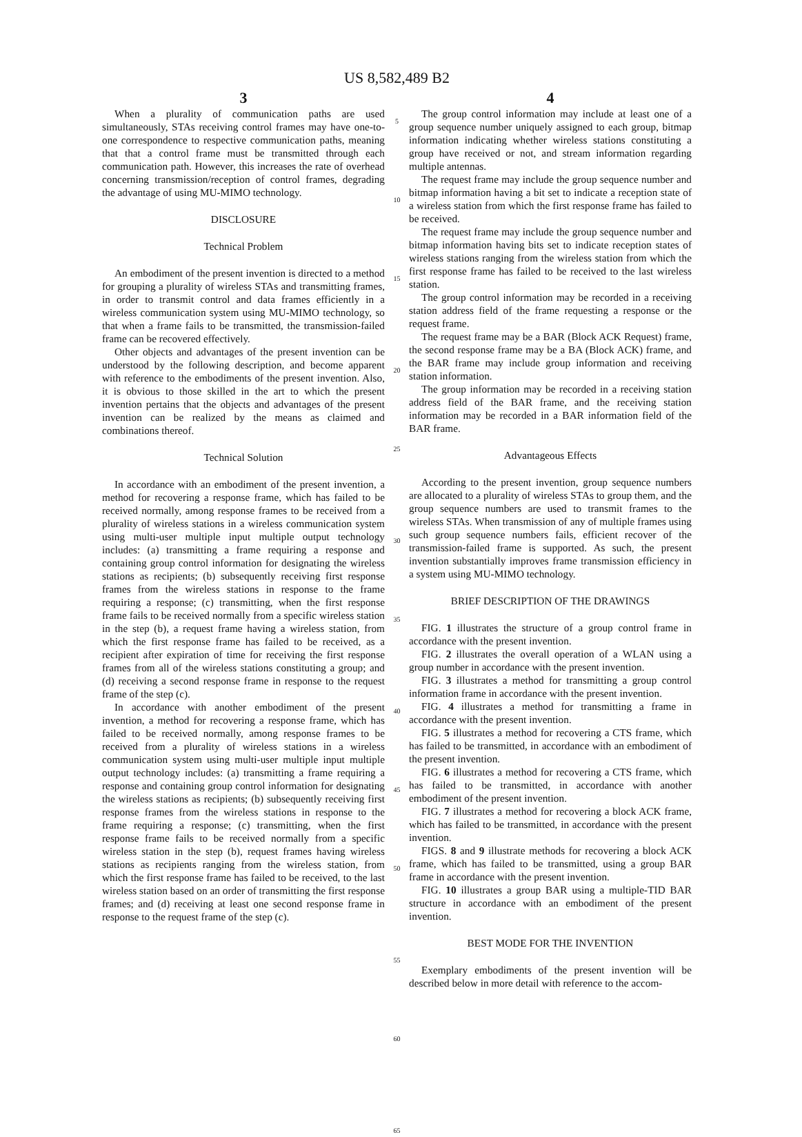US 8,582,489 B2
3
When a plurality of communication paths are used simultaneously, STAs receiving control frames may have one-to-one correspondence to respective communication paths, meaning that that a control frame must be transmitted through each communication path. However, this increases the rate of overhead concerning transmission/reception of control frames, degrading the advantage of using MU-MIMO technology.
DISCLOSURE
Technical Problem
An embodiment of the present invention is directed to a method for grouping a plurality of wireless STAs and transmitting frames, in order to transmit control and data frames efficiently in a wireless communication system using MU-MIMO technology, so that when a frame fails to be transmitted, the transmission-failed frame can be recovered effectively.
Other objects and advantages of the present invention can be understood by the following description, and become apparent with reference to the embodiments of the present invention. Also, it is obvious to those skilled in the art to which the present invention pertains that the objects and advantages of the present invention can be realized by the means as claimed and combinations thereof.
Technical Solution
In accordance with an embodiment of the present invention, a method for recovering a response frame, which has failed to be received normally, among response frames to be received from a plurality of wireless stations in a wireless communication system using multi-user multiple input multiple output technology includes: (a) transmitting a frame requiring a response and containing group control information for designating the wireless stations as recipients; (b) subsequently receiving first response frames from the wireless stations in response to the frame requiring a response; (c) transmitting, when the first response frame fails to be received normally from a specific wireless station in the step (b), a request frame having a wireless station, from which the first response frame has failed to be received, as a recipient after expiration of time for receiving the first response frames from all of the wireless stations constituting a group; and (d) receiving a second response frame in response to the request frame of the step (c).
In accordance with another embodiment of the present invention, a method for recovering a response frame, which has failed to be received normally, among response frames to be received from a plurality of wireless stations in a wireless communication system using multi-user multiple input multiple output technology includes: (a) transmitting a frame requiring a response and containing group control information for designating the wireless stations as recipients; (b) subsequently receiving first response frames from the wireless stations in response to the frame requiring a response; (c) transmitting, when the first response frame fails to be received normally from a specific wireless station in the step (b), request frames having wireless stations as recipients ranging from the wireless station, from which the first response frame has failed to be received, to the last wireless station based on an order of transmitting the first response frames; and (d) receiving at least one second response frame in response to the request frame of the step (c).
5
10
15
20
25
30
35
40
45
50
55
60
65
4
The group control information may include at least one of a group sequence number uniquely assigned to each group, bitmap information indicating whether wireless stations constituting a group have received or not, and stream information regarding multiple antennas.
The request frame may include the group sequence number and bitmap information having a bit set to indicate a reception state of a wireless station from which the first response frame has failed to be received.
The request frame may include the group sequence number and bitmap information having bits set to indicate reception states of wireless stations ranging from the wireless station from which the first response frame has failed to be received to the last wireless station.
The group control information may be recorded in a receiving station address field of the frame requesting a response or the request frame.
The request frame may be a BAR (Block ACK Request) frame, the second response frame may be a BA (Block ACK) frame, and the BAR frame may include group information and receiving station information.
The group information may be recorded in a receiving station address field of the BAR frame, and the receiving station information may be recorded in a BAR information field of the BAR frame.
Advantageous Effects
According to the present invention, group sequence numbers are allocated to a plurality of wireless STAs to group them, and the group sequence numbers are used to transmit frames to the wireless STAs. When transmission of any of multiple frames using such group sequence numbers fails, efficient recover of the transmission-failed frame is supported. As such, the present invention substantially improves frame transmission efficiency in a system using MU-MIMO technology.
BRIEF DESCRIPTION OF THE DRAWINGS
FIG. 1 illustrates the structure of a group control frame in accordance with the present invention.
FIG. 2 illustrates the overall operation of a WLAN using a group number in accordance with the present invention.
FIG. 3 illustrates a method for transmitting a group control information frame in accordance with the present invention.
FIG. 4 illustrates a method for transmitting a frame in accordance with the present invention.
FIG. 5 illustrates a method for recovering a CTS frame, which has failed to be transmitted, in accordance with an embodiment of the present invention.
FIG. 6 illustrates a method for recovering a CTS frame, which has failed to be transmitted, in accordance with another embodiment of the present invention.
FIG. 7 illustrates a method for recovering a block ACK frame, which has failed to be transmitted, in accordance with the present invention.
FIGS. 8 and 9 illustrate methods for recovering a block ACK frame, which has failed to be transmitted, using a group BAR frame in accordance with the present invention.
FIG. 10 illustrates a group BAR using a multiple-TID BAR structure in accordance with an embodiment of the present invention.
BEST MODE FOR THE INVENTION
Exemplary embodiments of the present invention will be described below in more detail with reference to the accom-